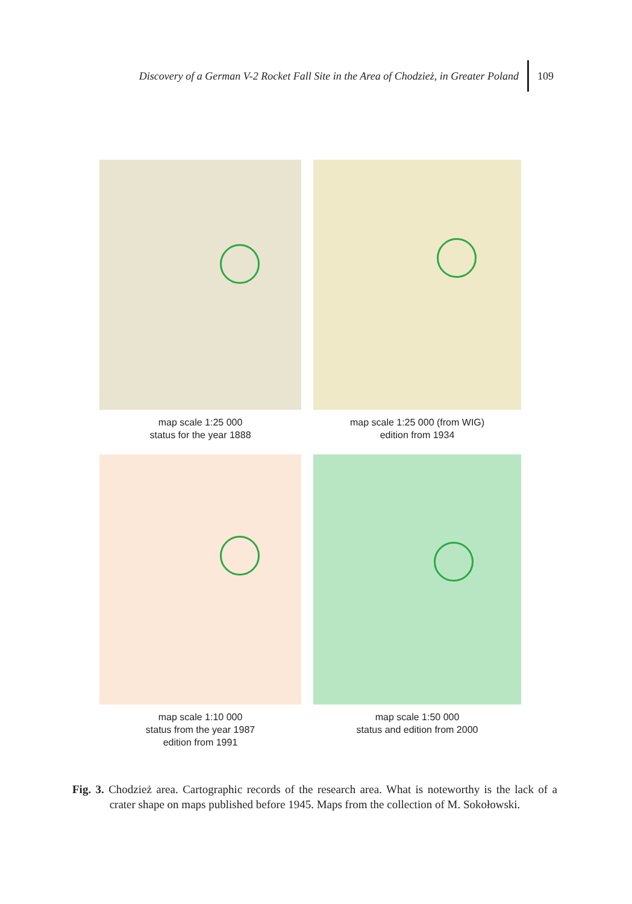Discovery of a German V-2 Rocket Fall Site in the Area of Chodzież, in Greater Poland 109
map scale 1:25 000
status for the year 1888
map scale 1:25 000 (from WIG)
edition from 1934
map scale 1:10 000
status from the year 1987
edition from 1991
map scale 1:50 000
status and edition from 2000
Fig. 3. Chodzież area. Cartographic records of the research area. What is noteworthy is the lack of a crater shape on maps published before 1945. Maps from the collection of M. Sokołowski.